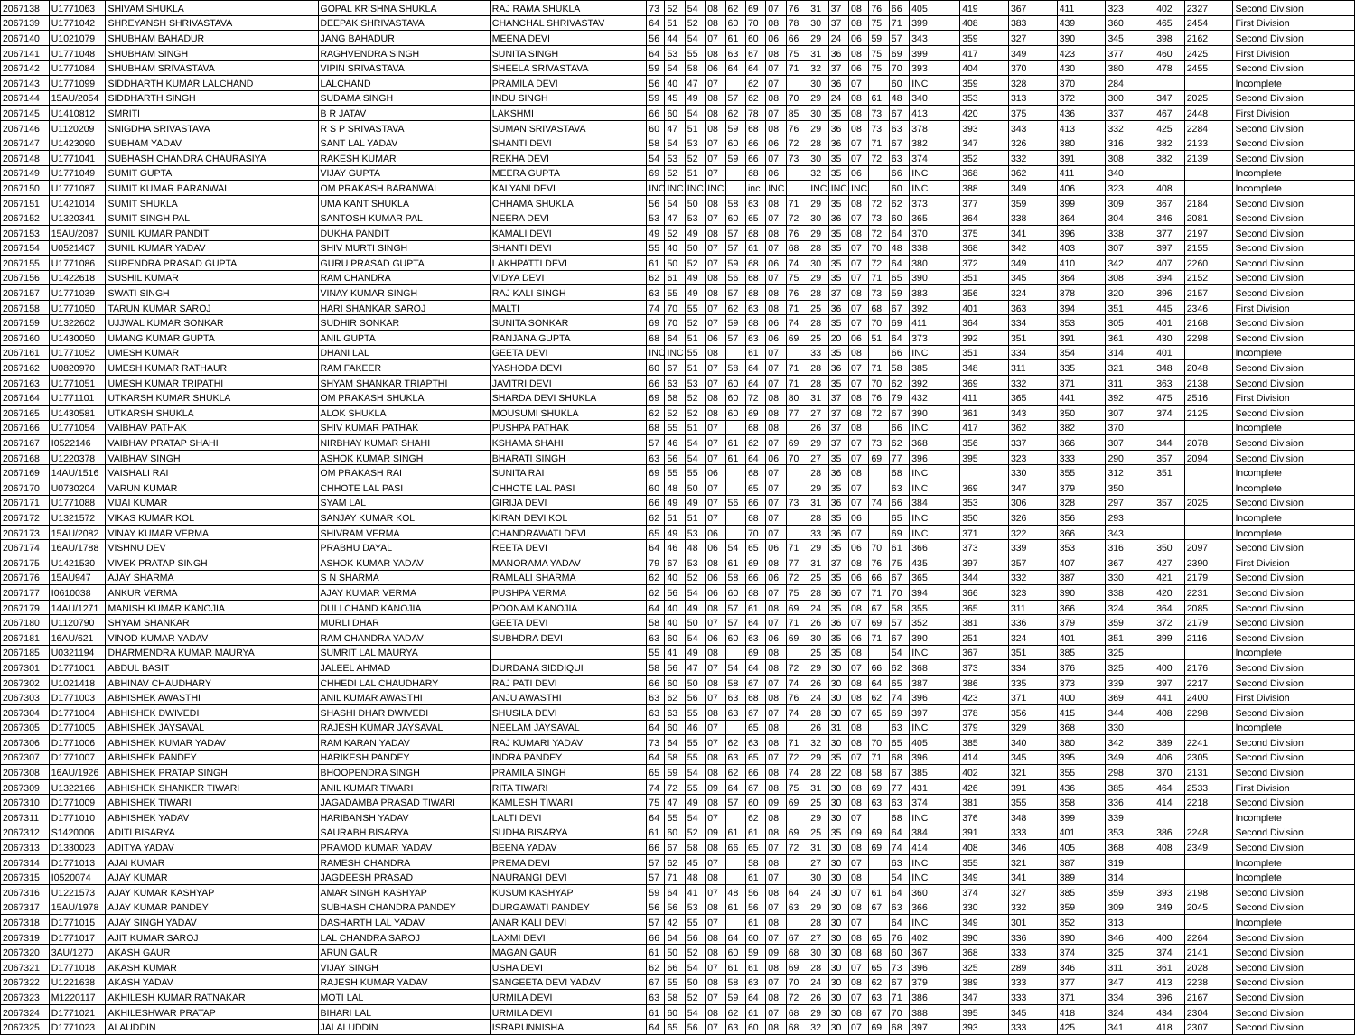| 2067138 | U1771063 | SHIVAM SHUKLA | GOPAL KRISHNA SHUKLA | RAJ RAMA SHUKLA | 73 | 52 | 54 | 08 | 62 | 69 | 07 | 76 | 31 | 37 | 08 | 76 | 66 | 405 | 419 | 367 | 411 | 323 | 402 | 2327 | Second Division |
| 2067139 | U1771042 | SHREYANSH SHRIVASTAVA | DEEPAK SHRIVASTAVA | CHANCHAL SHRIVASTAV | 64 | 51 | 52 | 08 | 60 | 70 | 08 | 78 | 30 | 37 | 08 | 75 | 71 | 399 | 408 | 383 | 439 | 360 | 465 | 2454 | First Division |
| 2067140 | U1021079 | SHUBHAM BAHADUR | JANG BAHADUR | MEENA DEVI | 56 | 44 | 54 | 07 | 61 | 60 | 06 | 66 | 29 | 24 | 06 | 59 | 57 | 343 | 359 | 327 | 390 | 345 | 398 | 2162 | Second Division |
| 2067141 | U1771048 | SHUBHAM SINGH | RAGHVENDRA SINGH | SUNITA SINGH | 64 | 53 | 55 | 08 | 63 | 67 | 08 | 75 | 31 | 36 | 08 | 75 | 69 | 399 | 417 | 349 | 423 | 377 | 460 | 2425 | First Division |
| 2067142 | U1771084 | SHUBHAM SRIVASTAVA | VIPIN SRIVASTAVA | SHEELA SRIVASTAVA | 59 | 54 | 58 | 06 | 64 | 64 | 07 | 71 | 32 | 37 | 06 | 75 | 70 | 393 | 404 | 370 | 430 | 380 | 478 | 2455 | Second Division |
| 2067143 | U1771099 | SIDDHARTH KUMAR LALCHAND | LALCHAND | PRAMILA DEVI | 56 | 40 | 47 | 07 | | 62 | 07 | | 30 | 36 | 07 | | 60 | INC | 359 | 328 | 370 | 284 | | | Incomplete |
| 2067144 | 15AU/2054 | SIDDHARTH SINGH | SUDAMA SINGH | INDU SINGH | 59 | 45 | 49 | 08 | 57 | 62 | 08 | 70 | 29 | 24 | 08 | 61 | 48 | 340 | 353 | 313 | 372 | 300 | 347 | 2025 | Second Division |
| 2067145 | U1410812 | SMRITI | B R JATAV | LAKSHMI | 66 | 60 | 54 | 08 | 62 | 78 | 07 | 85 | 30 | 35 | 08 | 73 | 67 | 413 | 420 | 375 | 436 | 337 | 467 | 2448 | First Division |
| 2067146 | U1120209 | SNIGDHA SRIVASTAVA | R S P SRIVASTAVA | SUMAN SRIVASTAVA | 60 | 47 | 51 | 08 | 59 | 68 | 08 | 76 | 29 | 36 | 08 | 73 | 63 | 378 | 393 | 343 | 413 | 332 | 425 | 2284 | Second Division |
| 2067147 | U1423090 | SUBHAM YADAV | SANT LAL YADAV | SHANTI DEVI | 58 | 54 | 53 | 07 | 60 | 66 | 06 | 72 | 28 | 36 | 07 | 71 | 67 | 382 | 347 | 326 | 380 | 316 | 382 | 2133 | Second Division |
| 2067148 | U1771041 | SUBHASH CHANDRA CHAURASIYA | RAKESH KUMAR | REKHA DEVI | 54 | 53 | 52 | 07 | 59 | 66 | 07 | 73 | 30 | 35 | 07 | 72 | 63 | 374 | 352 | 332 | 391 | 308 | 382 | 2139 | Second Division |
| 2067149 | U1771049 | SUMIT GUPTA | VIJAY GUPTA | MEERA GUPTA | 69 | 52 | 51 | 07 | | 68 | 06 | | 32 | 35 | 06 | | 66 | INC | 368 | 362 | 411 | 340 | | | Incomplete |
| 2067150 | U1771087 | SUMIT KUMAR BARANWAL | OM PRAKASH BARANWAL | KALYANI DEVI | INC | INC | INC | INC | | inc | INC | | INC | INC | INC | | 60 | INC | 388 | 349 | 406 | 323 | 408 | | Incomplete |
| 2067151 | U1421014 | SUMIT SHUKLA | UMA KANT SHUKLA | CHHAMA SHUKLA | 56 | 54 | 50 | 08 | 58 | 63 | 08 | 71 | 29 | 35 | 08 | 72 | 62 | 373 | 377 | 359 | 399 | 309 | 367 | 2184 | Second Division |
| 2067152 | U1320341 | SUMIT SINGH PAL | SANTOSH KUMAR PAL | NEERA DEVI | 53 | 47 | 53 | 07 | 60 | 65 | 07 | 72 | 30 | 36 | 07 | 73 | 60 | 365 | 364 | 338 | 364 | 304 | 346 | 2081 | Second Division |
| 2067153 | 15AU/2087 | SUNIL KUMAR PANDIT | DUKHA PANDIT | KAMALI DEVI | 49 | 52 | 49 | 08 | 57 | 68 | 08 | 76 | 29 | 35 | 08 | 72 | 64 | 370 | 375 | 341 | 396 | 338 | 377 | 2197 | Second Division |
| 2067154 | U0521407 | SUNIL KUMAR YADAV | SHIV MURTI SINGH | SHANTI DEVI | 55 | 40 | 50 | 07 | 57 | 61 | 07 | 68 | 28 | 35 | 07 | 70 | 48 | 338 | 368 | 342 | 403 | 307 | 397 | 2155 | Second Division |
| 2067155 | U1771086 | SURENDRA PRASAD GUPTA | GURU PRASAD GUPTA | LAKHPATTI DEVI | 61 | 50 | 52 | 07 | 59 | 68 | 06 | 74 | 30 | 35 | 07 | 72 | 64 | 380 | 372 | 349 | 410 | 342 | 407 | 2260 | Second Division |
| 2067156 | U1422618 | SUSHIL KUMAR | RAM CHANDRA | VIDYA DEVI | 62 | 61 | 49 | 08 | 56 | 68 | 07 | 75 | 29 | 35 | 07 | 71 | 65 | 390 | 351 | 345 | 364 | 308 | 394 | 2152 | Second Division |
| 2067157 | U1771039 | SWATI SINGH | VINAY KUMAR SINGH | RAJ KALI SINGH | 63 | 55 | 49 | 08 | 57 | 68 | 08 | 76 | 28 | 37 | 08 | 73 | 59 | 383 | 356 | 324 | 378 | 320 | 396 | 2157 | Second Division |
| 2067158 | U1771050 | TARUN KUMAR SAROJ | HARI SHANKAR SAROJ | MALTI | 74 | 70 | 55 | 07 | 62 | 63 | 08 | 71 | 25 | 36 | 07 | 68 | 67 | 392 | 401 | 363 | 394 | 351 | 445 | 2346 | First Division |
| 2067159 | U1322602 | UJJWAL KUMAR SONKAR | SUDHIR SONKAR | SUNITA SONKAR | 69 | 70 | 52 | 07 | 59 | 68 | 06 | 74 | 28 | 35 | 07 | 70 | 69 | 411 | 364 | 334 | 353 | 305 | 401 | 2168 | Second Division |
| 2067160 | U1430050 | UMANG KUMAR GUPTA | ANIL GUPTA | RANJANA GUPTA | 68 | 64 | 51 | 06 | 57 | 63 | 06 | 69 | 25 | 20 | 06 | 51 | 64 | 373 | 392 | 351 | 391 | 361 | 430 | 2298 | Second Division |
| 2067161 | U1771052 | UMESH KUMAR | DHANI LAL | GEETA DEVI | INC | INC | 55 | 08 | | 61 | 07 | | 33 | 35 | 08 | | 66 | INC | 351 | 334 | 354 | 314 | 401 | | Incomplete |
| 2067162 | U0820970 | UMESH KUMAR RATHAUR | RAM FAKEER | YASHODA DEVI | 60 | 67 | 51 | 07 | 58 | 64 | 07 | 71 | 28 | 36 | 07 | 71 | 58 | 385 | 348 | 311 | 335 | 321 | 348 | 2048 | Second Division |
| 2067163 | U1771051 | UMESH KUMAR TRIPATHI | SHYAM SHANKAR TRIAPTHI | JAVITRI DEVI | 66 | 63 | 53 | 07 | 60 | 64 | 07 | 71 | 28 | 35 | 07 | 70 | 62 | 392 | 369 | 332 | 371 | 311 | 363 | 2138 | Second Division |
| 2067164 | U1771101 | UTKARSH KUMAR SHUKLA | OM PRAKASH SHUKLA | SHARDA DEVI SHUKLA | 69 | 68 | 52 | 08 | 60 | 72 | 08 | 80 | 31 | 37 | 08 | 76 | 79 | 432 | 411 | 365 | 441 | 392 | 475 | 2516 | First Division |
| 2067165 | U1430581 | UTKARSH SHUKLA | ALOK SHUKLA | MOUSUMI SHUKLA | 62 | 52 | 52 | 08 | 60 | 69 | 08 | 77 | 27 | 37 | 08 | 72 | 67 | 390 | 361 | 343 | 350 | 307 | 374 | 2125 | Second Division |
| 2067166 | U1771054 | VAIBHAV PATHAK | SHIV KUMAR PATHAK | PUSHPA PATHAK | 68 | 55 | 51 | 07 | | 68 | 08 | | 26 | 37 | 08 | | 66 | INC | 417 | 362 | 382 | 370 | | | Incomplete |
| 2067167 | I0522146 | VAIBHAV PRATAP SHAHI | NIRBHAY KUMAR SHAHI | KSHAMA SHAHI | 57 | 46 | 54 | 07 | 61 | 62 | 07 | 69 | 29 | 37 | 07 | 73 | 62 | 368 | 356 | 337 | 366 | 307 | 344 | 2078 | Second Division |
| 2067168 | U1220378 | VAIBHAV SINGH | ASHOK KUMAR SINGH | BHARATI SINGH | 63 | 56 | 54 | 07 | 61 | 64 | 06 | 70 | 27 | 35 | 07 | 69 | 77 | 396 | 395 | 323 | 333 | 290 | 357 | 2094 | Second Division |
| 2067169 | 14AU/1516 | VAISHALI RAI | OM PRAKASH RAI | SUNITA RAI | 69 | 55 | 55 | 06 | | 68 | 07 | | 28 | 36 | 08 | | 68 | INC | | 330 | 355 | 312 | 351 | | Incomplete |
| 2067170 | U0730204 | VARUN KUMAR | CHHOTE LAL PASI | CHHOTE LAL PASI | 60 | 48 | 50 | 07 | | 65 | 07 | | 29 | 35 | 07 | | 63 | INC | 369 | 347 | 379 | 350 | | | Incomplete |
| 2067171 | U1771088 | VIJAI KUMAR | SYAM LAL | GIRIJA DEVI | 66 | 49 | 49 | 07 | 56 | 66 | 07 | 73 | 31 | 36 | 07 | 74 | 66 | 384 | 353 | 306 | 328 | 297 | 357 | 2025 | Second Division |
| 2067172 | U1321572 | VIKAS KUMAR KOL | SANJAY KUMAR KOL | KIRAN DEVI KOL | 62 | 51 | 51 | 07 | | 68 | 07 | | 28 | 35 | 06 | | 65 | INC | 350 | 326 | 356 | 293 | | | Incomplete |
| 2067173 | 15AU/2082 | VINAY KUMAR VERMA | SHIVRAM VERMA | CHANDRAWATI DEVI | 65 | 49 | 53 | 06 | | 70 | 07 | | 33 | 36 | 07 | | 69 | INC | 371 | 322 | 366 | 343 | | | Incomplete |
| 2067174 | 16AU/1788 | VISHNU DEV | PRABHU DAYAL | REETA DEVI | 64 | 46 | 48 | 06 | 54 | 65 | 06 | 71 | 29 | 35 | 06 | 70 | 61 | 366 | 373 | 339 | 353 | 316 | 350 | 2097 | Second Division |
| 2067175 | U1421530 | VIVEK PRATAP SINGH | ASHOK KUMAR YADAV | MANORAMA YADAV | 79 | 67 | 53 | 08 | 61 | 69 | 08 | 77 | 31 | 37 | 08 | 76 | 75 | 435 | 397 | 357 | 407 | 367 | 427 | 2390 | First Division |
| 2067176 | 15AU947 | AJAY SHARMA | S N SHARMA | RAMLALI SHARMA | 62 | 40 | 52 | 06 | 58 | 66 | 06 | 72 | 25 | 35 | 06 | 66 | 67 | 365 | 344 | 332 | 387 | 330 | 421 | 2179 | Second Division |
| 2067177 | I0610038 | ANKUR VERMA | AJAY KUMAR VERMA | PUSHPA VERMA | 62 | 56 | 54 | 06 | 60 | 68 | 07 | 75 | 28 | 36 | 07 | 71 | 70 | 394 | 366 | 323 | 390 | 338 | 420 | 2231 | Second Division |
| 2067179 | 14AU/1271 | MANISH KUMAR KANOJIA | DULI CHAND KANOJIA | POONAM KANOJIA | 64 | 40 | 49 | 08 | 57 | 61 | 08 | 69 | 24 | 35 | 08 | 67 | 58 | 355 | 365 | 311 | 366 | 324 | 364 | 2085 | Second Division |
| 2067180 | U1120790 | SHYAM SHANKAR | MURLI DHAR | GEETA DEVI | 58 | 40 | 50 | 07 | 57 | 64 | 07 | 71 | 26 | 36 | 07 | 69 | 57 | 352 | 381 | 336 | 379 | 359 | 372 | 2179 | Second Division |
| 2067181 | 16AU/621 | VINOD KUMAR YADAV | RAM CHANDRA YADAV | SUBHDRA DEVI | 63 | 60 | 54 | 06 | 60 | 63 | 06 | 69 | 30 | 35 | 06 | 71 | 67 | 390 | 251 | 324 | 401 | 351 | 399 | 2116 | Second Division |
| 2067185 | U0321194 | DHARMENDRA KUMAR MAURYA | SUMRIT LAL MAURYA | | 55 | 41 | 49 | 08 | | 69 | 08 | | 25 | 35 | 08 | | 54 | INC | 367 | 351 | 385 | 325 | | | Incomplete |
| 2067301 | D1771001 | ABDUL BASIT | JALEEL AHMAD | DURDANA SIDDIQUI | 58 | 56 | 47 | 07 | 54 | 64 | 08 | 72 | 29 | 30 | 07 | 66 | 62 | 368 | 373 | 334 | 376 | 325 | 400 | 2176 | Second Division |
| 2067302 | U1021418 | ABHINAV CHAUDHARY | CHHEDI LAL CHAUDHARY | RAJ PATI DEVI | 66 | 60 | 50 | 08 | 58 | 67 | 07 | 74 | 26 | 30 | 08 | 64 | 65 | 387 | 386 | 335 | 373 | 339 | 397 | 2217 | Second Division |
| 2067303 | D1771003 | ABHISHEK AWASTHI | ANIL KUMAR AWASTHI | ANJU AWASTHI | 63 | 62 | 56 | 07 | 63 | 68 | 08 | 76 | 24 | 30 | 08 | 62 | 74 | 396 | 423 | 371 | 400 | 369 | 441 | 2400 | First Division |
| 2067304 | D1771004 | ABHISHEK DWIVEDI | SHASHI DHAR DWIVEDI | SHUSILA DEVI | 63 | 63 | 55 | 08 | 63 | 67 | 07 | 74 | 28 | 30 | 07 | 65 | 69 | 397 | 378 | 356 | 415 | 344 | 408 | 2298 | Second Division |
| 2067305 | D1771005 | ABHISHEK JAYSAVAL | RAJESH KUMAR JAYSAVAL | NEELAM JAYSAVAL | 64 | 60 | 46 | 07 | | 65 | 08 | | 26 | 31 | 08 | | 63 | INC | 379 | 329 | 368 | 330 | | | Incomplete |
| 2067306 | D1771006 | ABHISHEK KUMAR YADAV | RAM KARAN YADAV | RAJ KUMARI YADAV | 73 | 64 | 55 | 07 | 62 | 63 | 08 | 71 | 32 | 30 | 08 | 70 | 65 | 405 | 385 | 340 | 380 | 342 | 389 | 2241 | Second Division |
| 2067307 | D1771007 | ABHISHEK PANDEY | HARIKESH PANDEY | INDRA PANDEY | 64 | 58 | 55 | 08 | 63 | 65 | 07 | 72 | 29 | 35 | 07 | 71 | 68 | 396 | 414 | 345 | 395 | 349 | 406 | 2305 | Second Division |
| 2067308 | 16AU/1926 | ABHISHEK PRATAP SINGH | BHOOPENDRA SINGH | PRAMILA SINGH | 65 | 59 | 54 | 08 | 62 | 66 | 08 | 74 | 28 | 22 | 08 | 58 | 67 | 385 | 402 | 321 | 355 | 298 | 370 | 2131 | Second Division |
| 2067309 | U1322166 | ABHISHEK SHANKER TIWARI | ANIL KUMAR TIWARI | RITA TIWARI | 74 | 72 | 55 | 09 | 64 | 67 | 08 | 75 | 31 | 30 | 08 | 69 | 77 | 431 | 426 | 391 | 436 | 385 | 464 | 2533 | First Division |
| 2067310 | D1771009 | ABHISHEK TIWARI | JAGADAMBA PRASAD TIWARI | KAMLESH TIWARI | 75 | 47 | 49 | 08 | 57 | 60 | 09 | 69 | 25 | 30 | 08 | 63 | 63 | 374 | 381 | 355 | 358 | 336 | 414 | 2218 | Second Division |
| 2067311 | D1771010 | ABHISHEK YADAV | HARIBANSH YADAV | LALTI DEVI | 64 | 55 | 54 | 07 | | 62 | 08 | | 29 | 30 | 07 | | 68 | INC | 376 | 348 | 399 | 339 | | | Incomplete |
| 2067312 | S1420006 | ADITI BISARYA | SAURABH BISARYA | SUDHA BISARYA | 61 | 60 | 52 | 09 | 61 | 61 | 08 | 69 | 25 | 35 | 09 | 69 | 64 | 384 | 391 | 333 | 401 | 353 | 386 | 2248 | Second Division |
| 2067313 | D1330023 | ADITYA YADAV | PRAMOD KUMAR YADAV | BEENA YADAV | 66 | 67 | 58 | 08 | 66 | 65 | 07 | 72 | 31 | 30 | 08 | 69 | 74 | 414 | 408 | 346 | 405 | 368 | 408 | 2349 | Second Division |
| 2067314 | D1771013 | AJAI KUMAR | RAMESH CHANDRA | PREMA DEVI | 57 | 62 | 45 | 07 | | 58 | 08 | | 27 | 30 | 07 | | 63 | INC | 355 | 321 | 387 | 319 | | | Incomplete |
| 2067315 | I0520074 | AJAY KUMAR | JAGDEESH PRASAD | NAURANGI DEVI | 57 | 71 | 48 | 08 | | 61 | 07 | | 30 | 30 | 08 | | 54 | INC | 349 | 341 | 389 | 314 | | | Incomplete |
| 2067316 | U1221573 | AJAY KUMAR KASHYAP | AMAR SINGH KASHYAP | KUSUM KASHYAP | 59 | 64 | 41 | 07 | 48 | 56 | 08 | 64 | 24 | 30 | 07 | 61 | 64 | 360 | 374 | 327 | 385 | 359 | 393 | 2198 | Second Division |
| 2067317 | 15AU/1978 | AJAY KUMAR PANDEY | SUBHASH CHANDRA PANDEY | DURGAWATI PANDEY | 56 | 56 | 53 | 08 | 61 | 56 | 07 | 63 | 29 | 30 | 08 | 67 | 63 | 366 | 330 | 332 | 359 | 309 | 349 | 2045 | Second Division |
| 2067318 | D1771015 | AJAY SINGH YADAV | DASHARTH LAL YADAV | ANAR KALI DEVI | 57 | 42 | 55 | 07 | | 61 | 08 | | 28 | 30 | 07 | | 64 | INC | 349 | 301 | 352 | 313 | | | Incomplete |
| 2067319 | D1771017 | AJIT KUMAR SAROJ | LAL CHANDRA SAROJ | LAXMI DEVI | 66 | 64 | 56 | 08 | 64 | 60 | 07 | 67 | 27 | 30 | 08 | 65 | 76 | 402 | 390 | 336 | 390 | 346 | 400 | 2264 | Second Division |
| 2067320 | 3AU/1270 | AKASH GAUR | ARUN GAUR | MAGAN GAUR | 61 | 50 | 52 | 08 | 60 | 59 | 09 | 68 | 30 | 30 | 08 | 68 | 60 | 367 | 368 | 333 | 374 | 325 | 374 | 2141 | Second Division |
| 2067321 | D1771018 | AKASH KUMAR | VIJAY SINGH | USHA DEVI | 62 | 66 | 54 | 07 | 61 | 61 | 08 | 69 | 28 | 30 | 07 | 65 | 73 | 396 | 325 | 289 | 346 | 311 | 361 | 2028 | Second Division |
| 2067322 | U1221638 | AKASH YADAV | RAJESH KUMAR YADAV | SANGEETA DEVI YADAV | 67 | 55 | 50 | 08 | 58 | 63 | 07 | 70 | 24 | 30 | 08 | 62 | 67 | 379 | 389 | 333 | 377 | 347 | 413 | 2238 | Second Division |
| 2067323 | M1220117 | AKHILESH KUMAR RATNAKAR | MOTI LAL | URMILA DEVI | 63 | 58 | 52 | 07 | 59 | 64 | 08 | 72 | 26 | 30 | 07 | 63 | 71 | 386 | 347 | 333 | 371 | 334 | 396 | 2167 | Second Division |
| 2067324 | D1771021 | AKHILESHWAR PRATAP | BIHARI LAL | URMILA DEVI | 61 | 60 | 54 | 08 | 62 | 61 | 07 | 68 | 29 | 30 | 08 | 67 | 70 | 388 | 395 | 345 | 418 | 324 | 434 | 2304 | Second Division |
| 2067325 | D1771023 | ALAUDDIN | JALALUDDIN | ISRARUNNISHA | 64 | 65 | 56 | 07 | 63 | 60 | 08 | 68 | 32 | 30 | 07 | 69 | 68 | 397 | 393 | 333 | 425 | 341 | 418 | 2307 | Second Division |